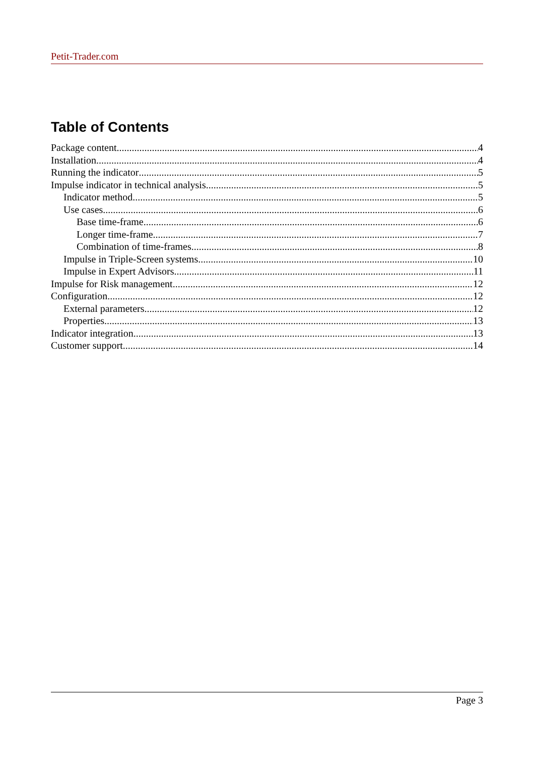Petit-Trader.com
Table of Contents
Package content 4
Installation 4
Running the indicator 5
Impulse indicator in technical analysis 5
Indicator method 5
Use cases 6
Base time-frame 6
Longer time-frame 7
Combination of time-frames 8
Impulse in Triple-Screen systems 10
Impulse in Expert Advisors 11
Impulse for Risk management 12
Configuration 12
External parameters 12
Properties 13
Indicator integration 13
Customer support 14
Page 3